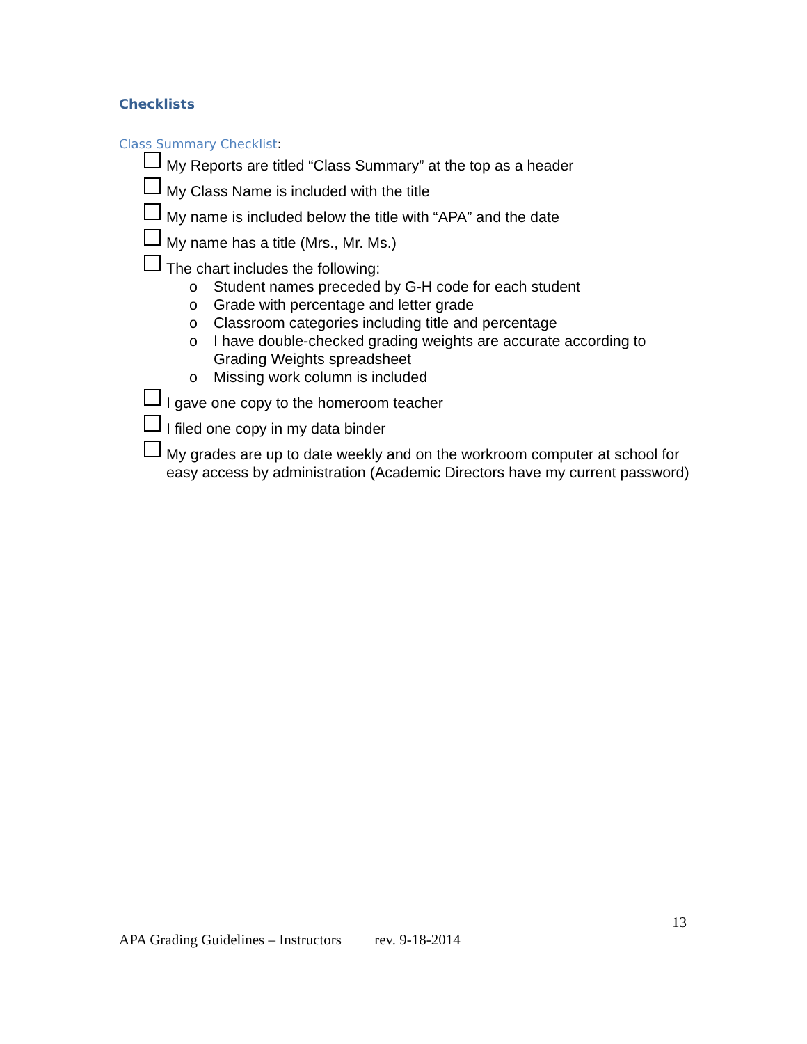Checklists
Class Summary Checklist:
My Reports are titled “Class Summary” at the top as a header
My Class Name is included with the title
My name is included below the title with “APA” and the date
My name has a title (Mrs., Mr. Ms.)
The chart includes the following:
o Student names preceded by G-H code for each student
o Grade with percentage and letter grade
o Classroom categories including title and percentage
o I have double-checked grading weights are accurate according to Grading Weights spreadsheet
o Missing work column is included
I gave one copy to the homeroom teacher
I filed one copy in my data binder
My grades are up to date weekly and on the workroom computer at school for easy access by administration (Academic Directors have my current password)
13
APA Grading Guidelines – Instructors rev. 9-18-2014